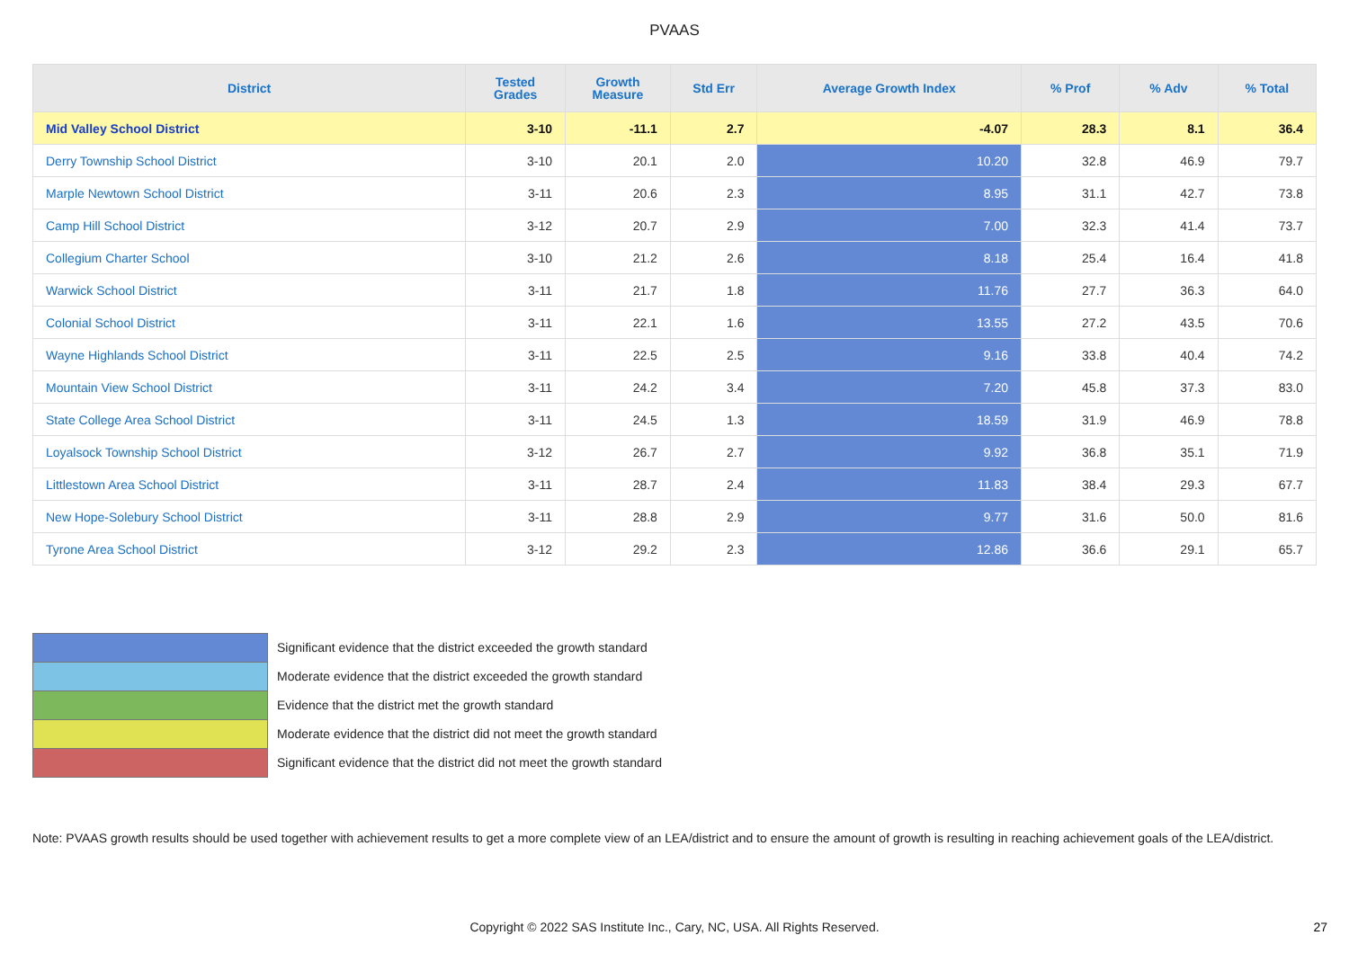PVAAS
| District | Tested Grades | Growth Measure | Std Err | Average Growth Index | % Prof | % Adv | % Total |
| --- | --- | --- | --- | --- | --- | --- | --- |
| Mid Valley School District | 3-10 | -11.1 | 2.7 | -4.07 | 28.3 | 8.1 | 36.4 |
| Derry Township School District | 3-10 | 20.1 | 2.0 | 10.20 | 32.8 | 46.9 | 79.7 |
| Marple Newtown School District | 3-11 | 20.6 | 2.3 | 8.95 | 31.1 | 42.7 | 73.8 |
| Camp Hill School District | 3-12 | 20.7 | 2.9 | 7.00 | 32.3 | 41.4 | 73.7 |
| Collegium Charter School | 3-10 | 21.2 | 2.6 | 8.18 | 25.4 | 16.4 | 41.8 |
| Warwick School District | 3-11 | 21.7 | 1.8 | 11.76 | 27.7 | 36.3 | 64.0 |
| Colonial School District | 3-11 | 22.1 | 1.6 | 13.55 | 27.2 | 43.5 | 70.6 |
| Wayne Highlands School District | 3-11 | 22.5 | 2.5 | 9.16 | 33.8 | 40.4 | 74.2 |
| Mountain View School District | 3-11 | 24.2 | 3.4 | 7.20 | 45.8 | 37.3 | 83.0 |
| State College Area School District | 3-11 | 24.5 | 1.3 | 18.59 | 31.9 | 46.9 | 78.8 |
| Loyalsock Township School District | 3-12 | 26.7 | 2.7 | 9.92 | 36.8 | 35.1 | 71.9 |
| Littlestown Area School District | 3-11 | 28.7 | 2.4 | 11.83 | 38.4 | 29.3 | 67.7 |
| New Hope-Solebury School District | 3-11 | 28.8 | 2.9 | 9.77 | 31.6 | 50.0 | 81.6 |
| Tyrone Area School District | 3-12 | 29.2 | 2.3 | 12.86 | 36.6 | 29.1 | 65.7 |
Significant evidence that the district exceeded the growth standard
Moderate evidence that the district exceeded the growth standard
Evidence that the district met the growth standard
Moderate evidence that the district did not meet the growth standard
Significant evidence that the district did not meet the growth standard
Note: PVAAS growth results should be used together with achievement results to get a more complete view of an LEA/district and to ensure the amount of growth is resulting in reaching achievement goals of the LEA/district.
Copyright © 2022 SAS Institute Inc., Cary, NC, USA. All Rights Reserved. 27